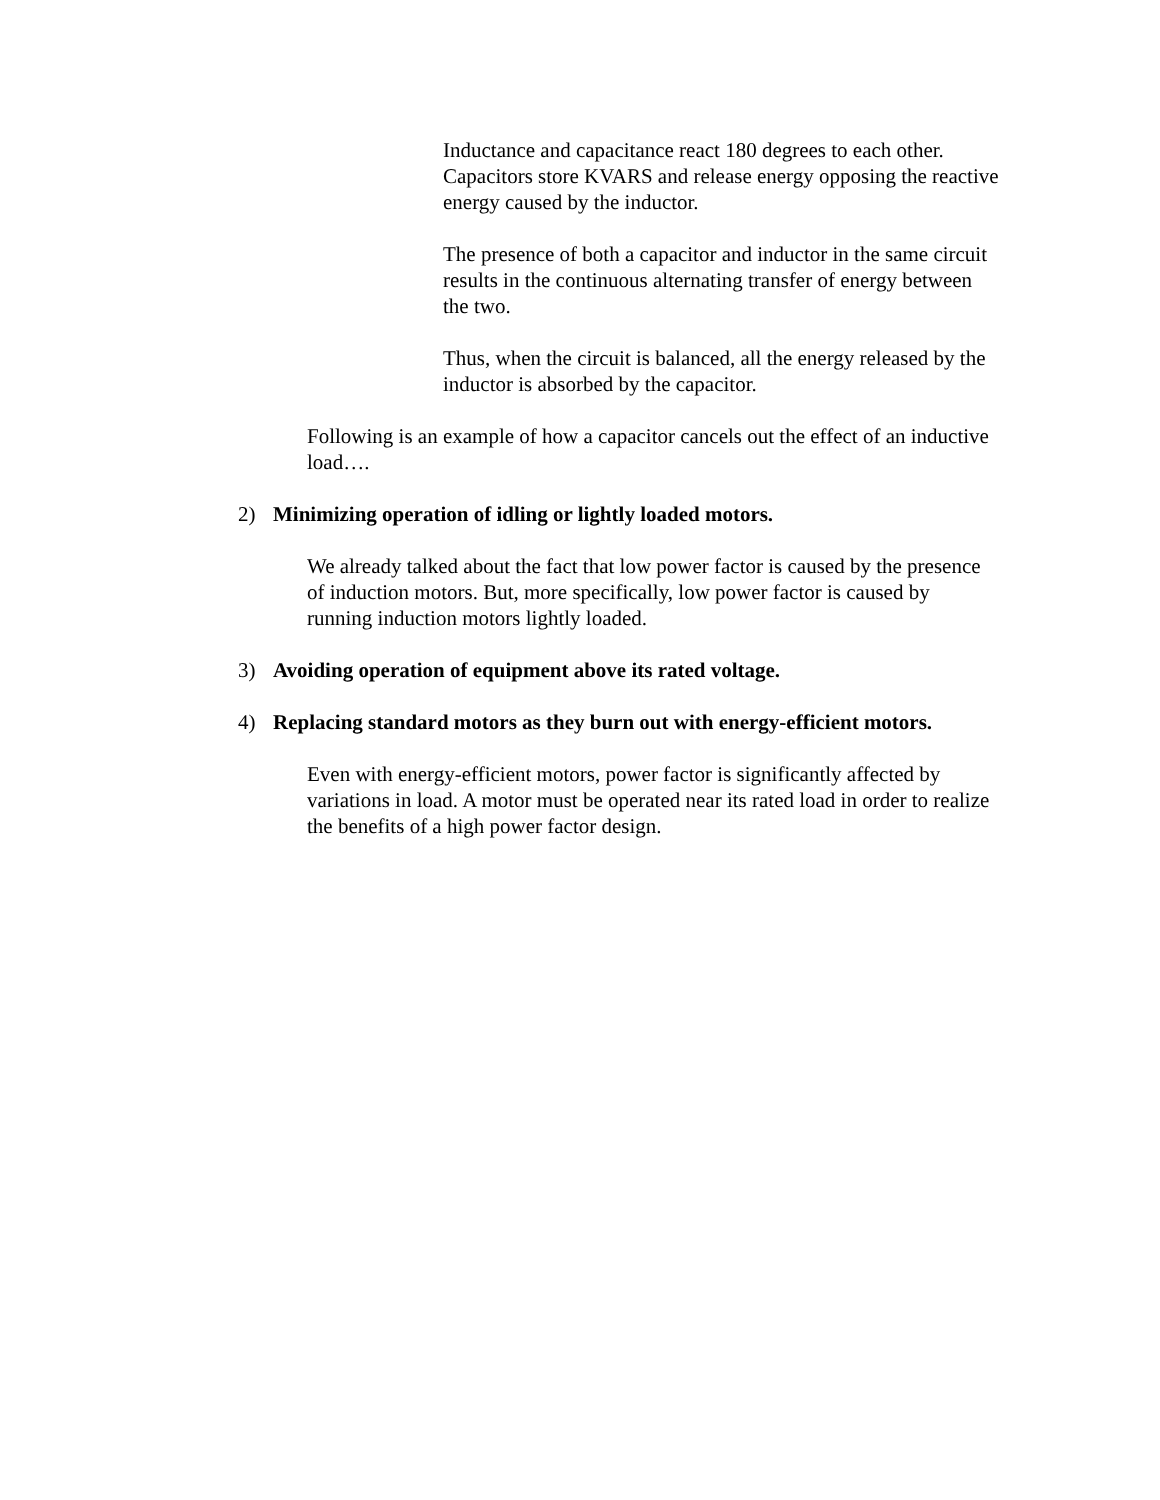Inductance and capacitance react 180 degrees to each other. Capacitors store KVARS and release energy opposing the reactive energy caused by the inductor.
The presence of both a capacitor and inductor in the same circuit results in the continuous alternating transfer of energy between the two.
Thus, when the circuit is balanced, all the energy released by the inductor is absorbed by the capacitor.
Following is an example of how a capacitor cancels out the effect of an inductive load….
2) Minimizing operation of idling or lightly loaded motors.
We already talked about the fact that low power factor is caused by the presence of induction motors. But, more specifically, low power factor is caused by running induction motors lightly loaded.
3) Avoiding operation of equipment above its rated voltage.
4) Replacing standard motors as they burn out with energy-efficient motors.
Even with energy-efficient motors, power factor is significantly affected by variations in load. A motor must be operated near its rated load in order to realize the benefits of a high power factor design.